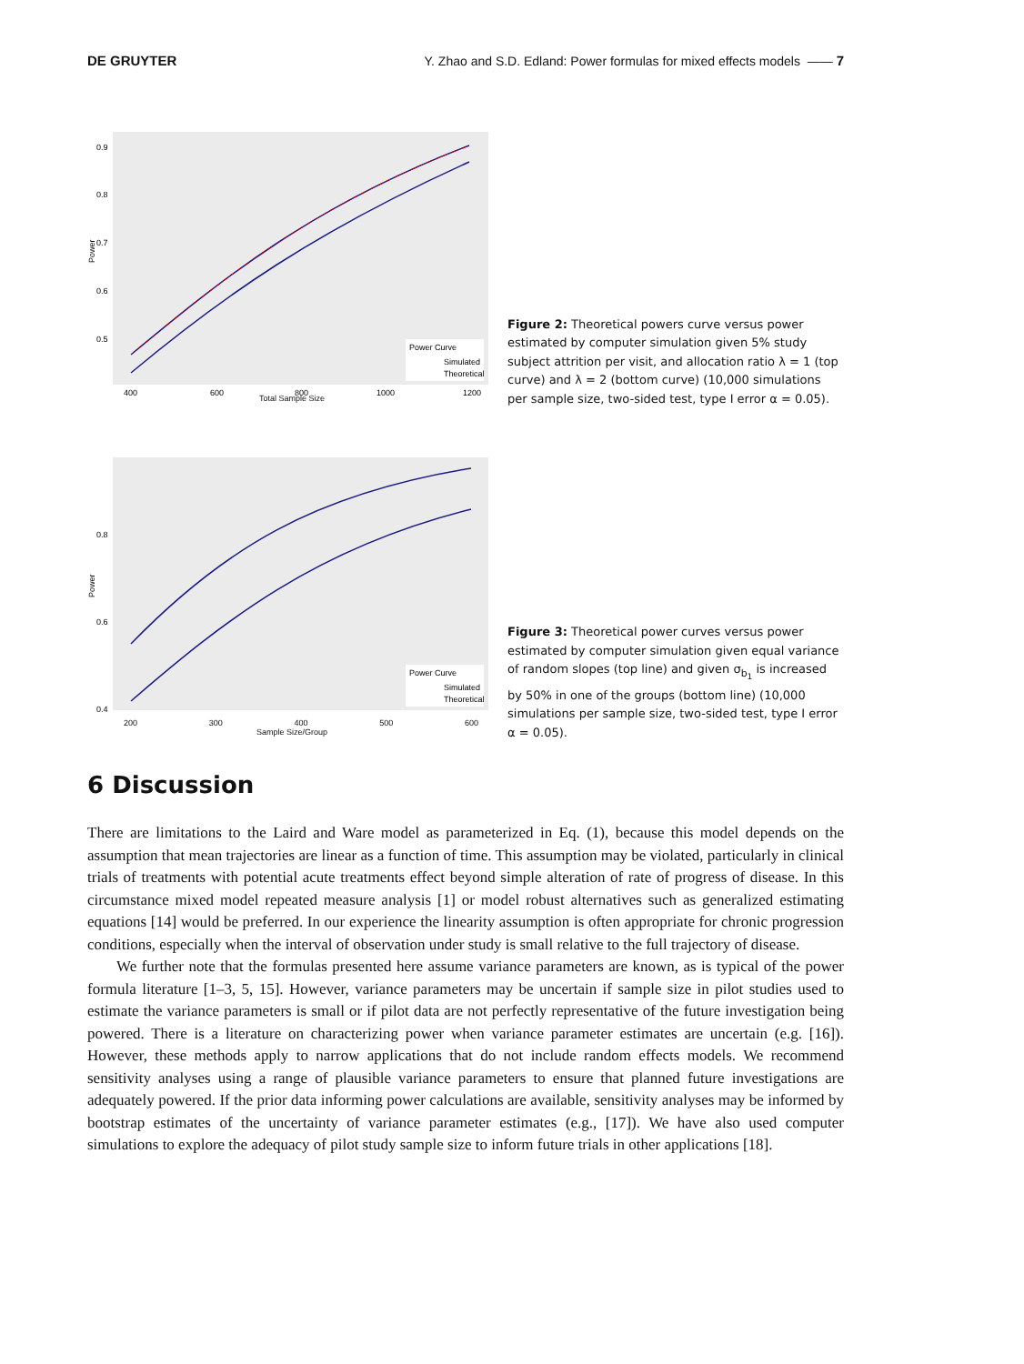DE GRUYTER Y. Zhao and S.D. Edland: Power formulas for mixed effects models —— 7
Power Curve
Simulated
Theoretical
0.9
0.8
0.7
0.6
0.5
400
600
800
1000
1200
Power
Total Sample Size
Figure 2: Theoretical powers curve versus power estimated by computer simulation given 5% study subject attrition per visit, and allocation ratio λ = 1 (top curve) and λ = 2 (bottom curve) (10,000 simulations per sample size, two-sided test, type I error α = 0.05).
Power Curve
Simulated
Theoretical
0.8
0.6
0.4
Power
200 300 400 500 600
Sample Size/Group
Figure 3: Theoretical power curves versus power estimated by computer simulation given equal variance of random slopes (top line) and given σ<sub>b<sub>1</sub></sub> is increased by 50% in one of the groups (bottom line) (10,000 simulations per sample size, two-sided test, type I error α = 0.05).
6 Discussion
There are limitations to the Laird and Ware model as parameterized in Eq. (1), because this model depends on the assumption that mean trajectories are linear as a function of time. This assumption may be violated, particularly in clinical trials of treatments with potential acute treatments effect beyond simple alteration of rate of progress of disease. In this circumstance mixed model repeated measure analysis [1] or model robust alternatives such as generalized estimating equations [14] would be preferred. In our experience the linearity assumption is often appropriate for chronic progression conditions, especially when the interval of observation under study is small relative to the full trajectory of disease.
We further note that the formulas presented here assume variance parameters are known, as is typical of the power formula literature [1–3, 5, 15]. However, variance parameters may be uncertain if sample size in pilot studies used to estimate the variance parameters is small or if pilot data are not perfectly representative of the future investigation being powered. There is a literature on characterizing power when variance parameter estimates are uncertain (e.g. [16]). However, these methods apply to narrow applications that do not include random effects models. We recommend sensitivity analyses using a range of plausible variance parameters to ensure that planned future investigations are adequately powered. If the prior data informing power calculations are available, sensitivity analyses may be informed by bootstrap estimates of the uncertainty of variance parameter estimates (e.g., [17]). We have also used computer simulations to explore the adequacy of pilot study sample size to inform future trials in other applications [18].